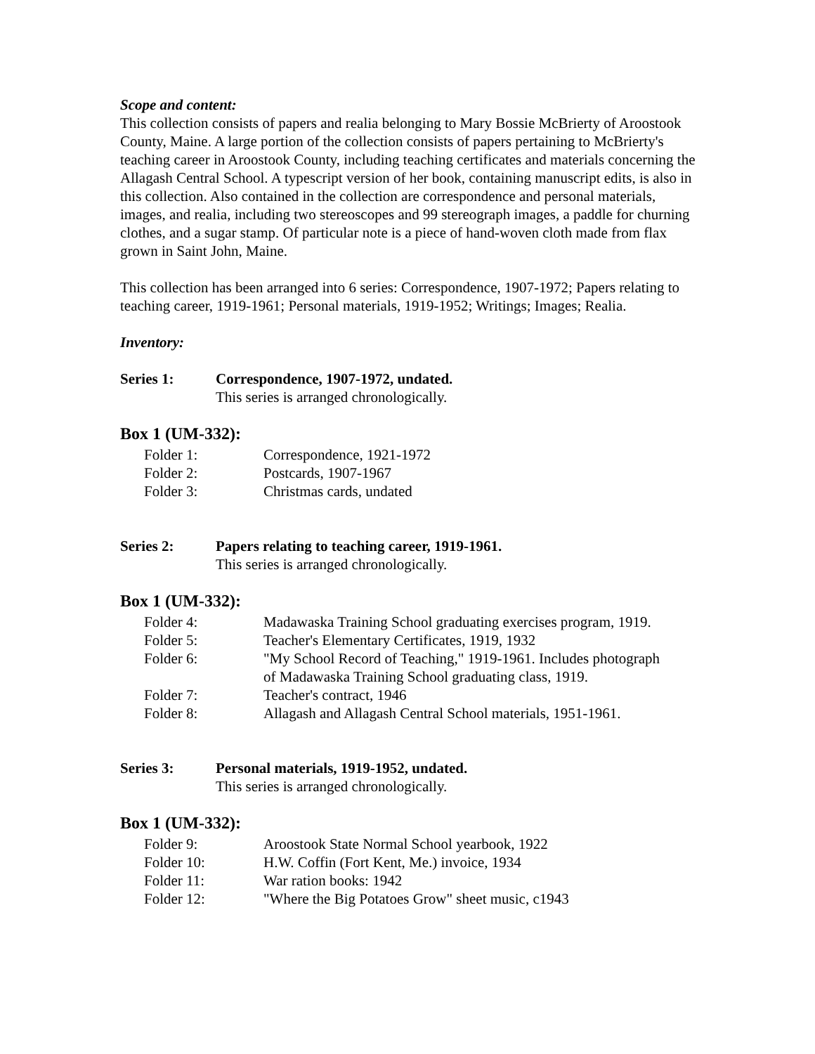Scope and content:
This collection consists of papers and realia belonging to Mary Bossie McBrierty of Aroostook County, Maine. A large portion of the collection consists of papers pertaining to McBrierty's teaching career in Aroostook County, including teaching certificates and materials concerning the Allagash Central School. A typescript version of her book, containing manuscript edits, is also in this collection. Also contained in the collection are correspondence and personal materials, images, and realia, including two stereoscopes and 99 stereograph images, a paddle for churning clothes, and a sugar stamp. Of particular note is a piece of hand-woven cloth made from flax grown in Saint John, Maine.
This collection has been arranged into 6 series: Correspondence, 1907-1972; Papers relating to teaching career, 1919-1961; Personal materials, 1919-1952; Writings; Images; Realia.
Inventory:
Series 1: Correspondence, 1907-1972, undated.
This series is arranged chronologically.
Box 1 (UM-332):
| Folder 1: | Correspondence, 1921-1972 |
| Folder 2: | Postcards, 1907-1967 |
| Folder 3: | Christmas cards, undated |
Series 2: Papers relating to teaching career, 1919-1961.
This series is arranged chronologically.
Box 1 (UM-332):
| Folder 4: | Madawaska Training School graduating exercises program, 1919. |
| Folder 5: | Teacher's Elementary Certificates, 1919, 1932 |
| Folder 6: | "My School Record of Teaching," 1919-1961. Includes photograph of Madawaska Training School graduating class, 1919. |
| Folder 7: | Teacher's contract, 1946 |
| Folder 8: | Allagash and Allagash Central School materials, 1951-1961. |
Series 3: Personal materials, 1919-1952, undated.
This series is arranged chronologically.
Box 1 (UM-332):
| Folder 9: | Aroostook State Normal School yearbook, 1922 |
| Folder 10: | H.W. Coffin (Fort Kent, Me.) invoice, 1934 |
| Folder 11: | War ration books: 1942 |
| Folder 12: | "Where the Big Potatoes Grow" sheet music, c1943 |